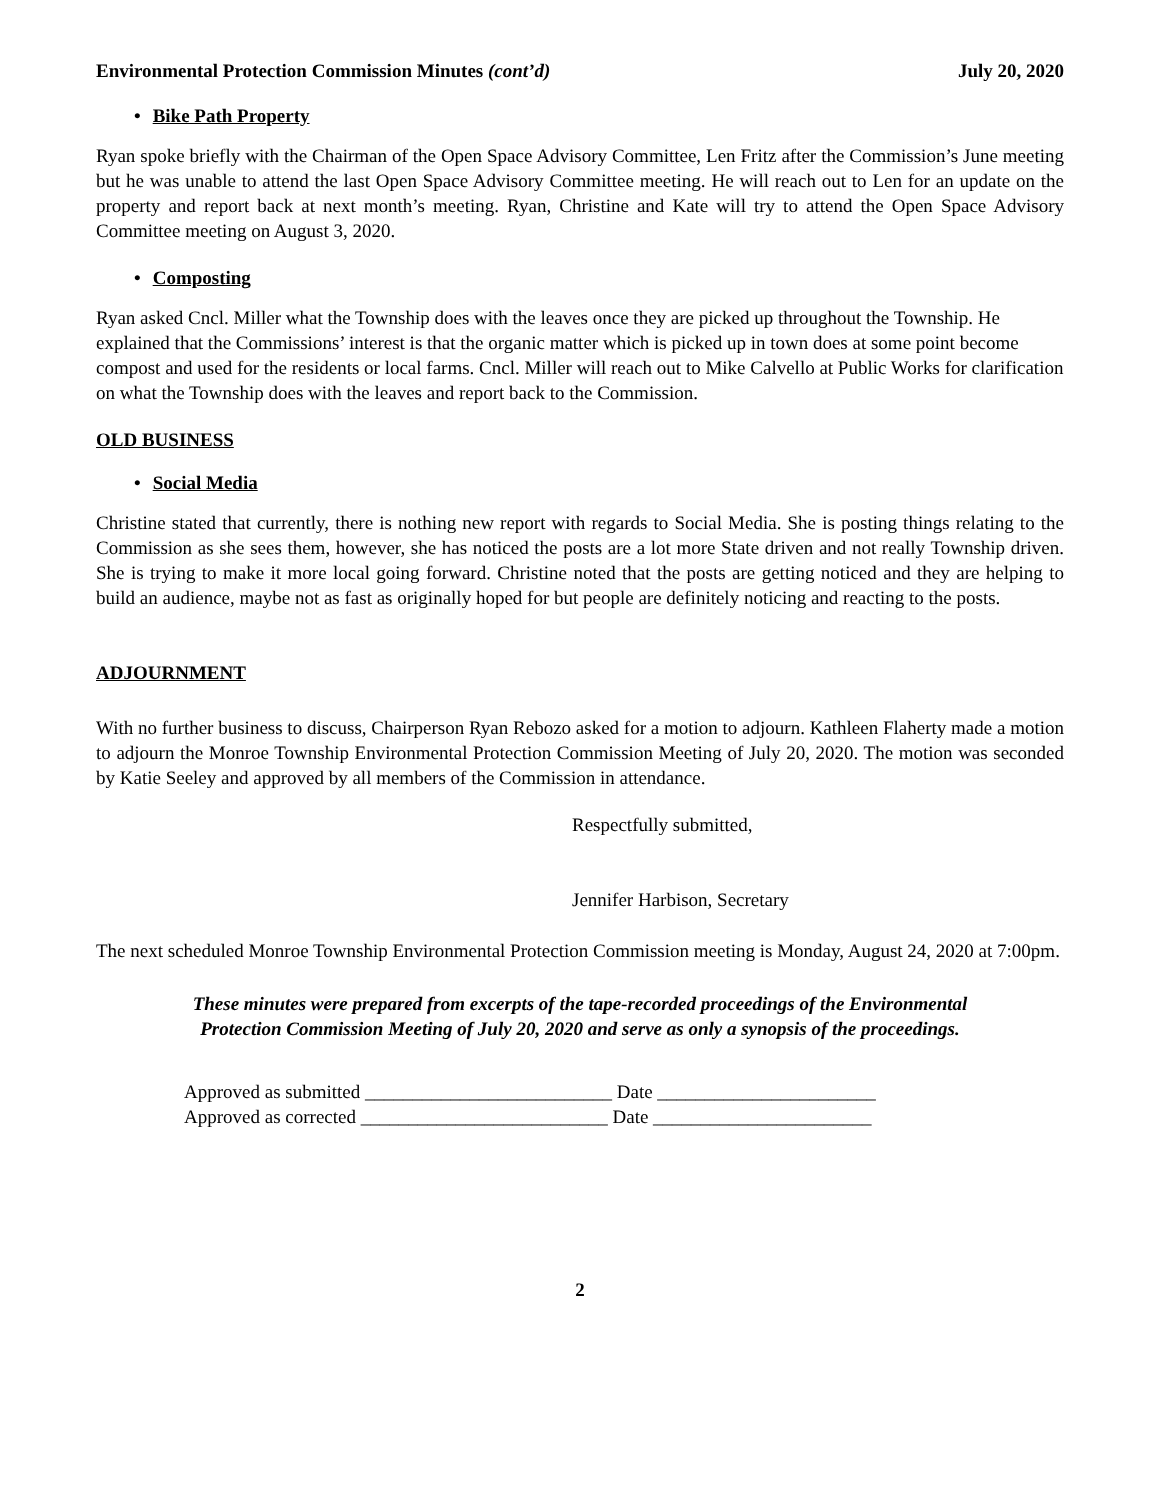Environmental Protection Commission Minutes (cont’d)
July 20, 2020
• Bike Path Property
Ryan spoke briefly with the Chairman of the Open Space Advisory Committee, Len Fritz after the Commission’s June meeting but he was unable to attend the last Open Space Advisory Committee meeting. He will reach out to Len for an update on the property and report back at next month’s meeting. Ryan, Christine and Kate will try to attend the Open Space Advisory Committee meeting on August 3, 2020.
• Composting
Ryan asked Cncl. Miller what the Township does with the leaves once they are picked up throughout the Township. He explained that the Commissions’ interest is that the organic matter which is picked up in town does at some point become compost and used for the residents or local farms. Cncl. Miller will reach out to Mike Calvello at Public Works for clarification on what the Township does with the leaves and report back to the Commission.
OLD BUSINESS
• Social Media
Christine stated that currently, there is nothing new report with regards to Social Media. She is posting things relating to the Commission as she sees them, however, she has noticed the posts are a lot more State driven and not really Township driven. She is trying to make it more local going forward. Christine noted that the posts are getting noticed and they are helping to build an audience, maybe not as fast as originally hoped for but people are definitely noticing and reacting to the posts.
ADJOURNMENT
With no further business to discuss, Chairperson Ryan Rebozo asked for a motion to adjourn. Kathleen Flaherty made a motion to adjourn the Monroe Township Environmental Protection Commission Meeting of July 20, 2020. The motion was seconded by Katie Seeley and approved by all members of the Commission in attendance.
Respectfully submitted,
Jennifer Harbison, Secretary
The next scheduled Monroe Township Environmental Protection Commission meeting is Monday, August 24, 2020 at 7:00pm.
These minutes were prepared from excerpts of the tape-recorded proceedings of the Environmental
Protection Commission Meeting of July 20, 2020 and serve as only a synopsis of the proceedings.
Approved as submitted __________________________ Date _______________________
Approved as corrected __________________________ Date _______________________
2